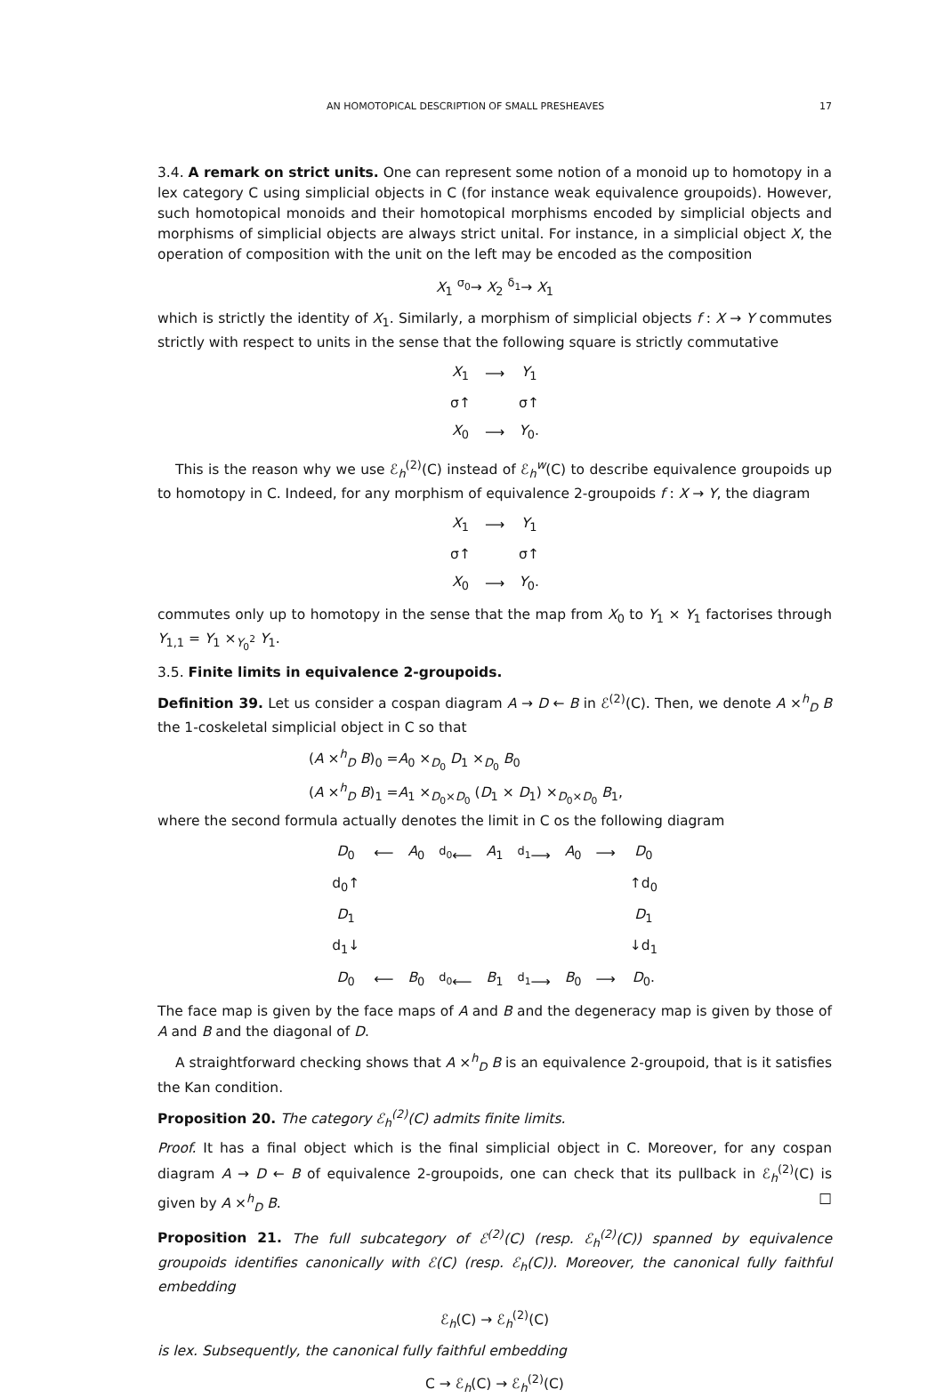AN HOMOTOPICAL DESCRIPTION OF SMALL PRESHEAVES 17
3.4. A remark on strict units. One can represent some notion of a monoid up to homotopy in a lex category C using simplicial objects in C (for instance weak equivalence groupoids). However, such homotopical monoids and their homotopical morphisms encoded by simplicial objects and morphisms of simplicial objects are always strict unital. For instance, in a simplicial object X, the operation of composition with the unit on the left may be encoded as the composition
X<sub>1</sub> <sup>σ<sub>0</sub></sup>→ X<sub>2</sub> <sup>δ<sub>1</sub></sup>→ X<sub>1</sub>
which is strictly the identity of X<sub>1</sub>. Similarly, a morphism of simplicial objects f : X → Y commutes strictly with respect to units in the sense that the following square is strictly commutative
| X<sub>1</sub> | ⟶ | Y<sub>1</sub> |
| σ↑ | | σ↑ |
| X<sub>0</sub> | ⟶ | Y<sub>0</sub>. |
This is the reason why we use ℰ<sub>h</sub><sup>(2)</sup>(C) instead of ℰ<sub>h</sub><sup>w</sup>(C) to describe equivalence groupoids up to homotopy in C. Indeed, for any morphism of equivalence 2-groupoids f : X → Y, the diagram
| X<sub>1</sub> | ⟶ | Y<sub>1</sub> |
| σ↑ | | σ↑ |
| X<sub>0</sub> | ⟶ | Y<sub>0</sub>. |
commutes only up to homotopy in the sense that the map from X<sub>0</sub> to Y<sub>1</sub> × Y<sub>1</sub> factorises through Y<sub>1,1</sub> = Y<sub>1</sub> ×<sub>Y<sub>0</sub><sup>2</sup></sub> Y<sub>1</sub>.
3.5. Finite limits in equivalence 2-groupoids.
Definition 39. Let us consider a cospan diagram A → D ← B in ℰ<sup>(2)</sup>(C). Then, we denote A ×<sup>h</sup><sub>D</sub> B the 1-coskeletal simplicial object in C so that
(A ×<sup>h</sup><sub>D</sub> B)<sub>0</sub> =A<sub>0</sub> ×<sub>D<sub>0</sub></sub> D<sub>1</sub> ×<sub>D<sub>0</sub></sub> B<sub>0</sub>
(A ×<sup>h</sup><sub>D</sub> B)<sub>1</sub> =A<sub>1</sub> ×<sub>D<sub>0</sub>×D<sub>0</sub></sub> (D<sub>1</sub> × D<sub>1</sub>) ×<sub>D<sub>0</sub>×D<sub>0</sub></sub> B<sub>1</sub>,
where the second formula actually denotes the limit in C os the following diagram
| D<sub>0</sub> | ⟵ | A<sub>0</sub> | <sup>d<sub>0</sub></sup>⟵ | A<sub>1</sub> | <sup>d<sub>1</sub></sup>⟶ | A<sub>0</sub> | ⟶ | D<sub>0</sub> |
| d<sub>0</sub>↑ | | | | | | | | ↑d<sub>0</sub> |
| D<sub>1</sub> | | | | | | | | D<sub>1</sub> |
| d<sub>1</sub>↓ | | | | | | | | ↓d<sub>1</sub> |
| D<sub>0</sub> | ⟵ | B<sub>0</sub> | <sup>d<sub>0</sub></sup>⟵ | B<sub>1</sub> | <sup>d<sub>1</sub></sup>⟶ | B<sub>0</sub> | ⟶ | D<sub>0</sub>. |
The face map is given by the face maps of A and B and the degeneracy map is given by those of A and B and the diagonal of D.
A straightforward checking shows that A ×<sup>h</sup><sub>D</sub> B is an equivalence 2-groupoid, that is it satisfies the Kan condition.
Proposition 20. The category ℰ<sub>h</sub><sup>(2)</sup>(C) admits finite limits.
Proof. It has a final object which is the final simplicial object in C. Moreover, for any cospan diagram A → D ← B of equivalence 2-groupoids, one can check that its pullback in ℰ<sub>h</sub><sup>(2)</sup>(C) is given by A ×<sup>h</sup><sub>D</sub> B. □
Proposition 21. The full subcategory of ℰ<sup>(2)</sup>(C) (resp. ℰ<sub>h</sub><sup>(2)</sup>(C)) spanned by equivalence groupoids identifies canonically with ℰ(C) (resp. ℰ<sub>h</sub>(C)). Moreover, the canonical fully faithful embedding
ℰ<sub>h</sub>(C) → ℰ<sub>h</sub><sup>(2)</sup>(C)
is lex. Subsequently, the canonical fully faithful embedding
C → ℰ<sub>h</sub>(C) → ℰ<sub>h</sub><sup>(2)</sup>(C)